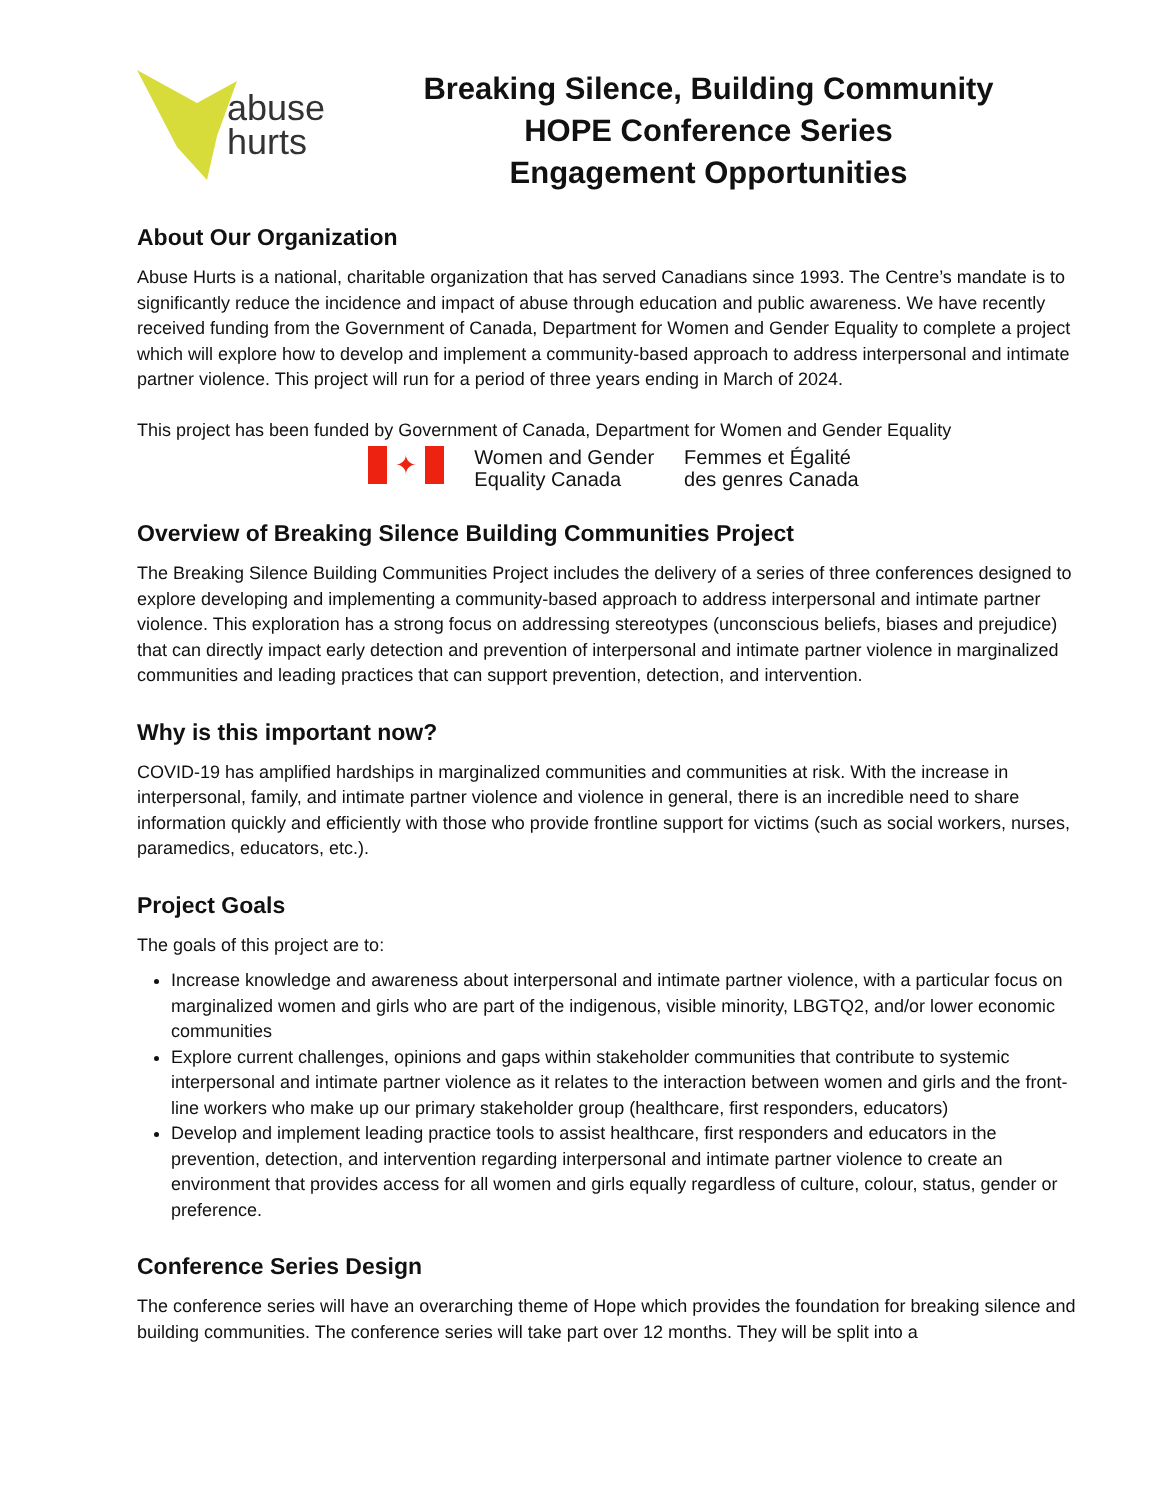abuse
hurts
Breaking Silence, Building Community
HOPE Conference Series
Engagement Opportunities
About Our Organization
Abuse Hurts is a national, charitable organization that has served Canadians since 1993. The Centre’s mandate is to significantly reduce the incidence and impact of abuse through education and public awareness. We have recently received funding from the Government of Canada, Department for Women and Gender Equality to complete a project which will explore how to develop and implement a community-based approach to address interpersonal and intimate partner violence. This project will run for a period of three years ending in March of 2024.
This project has been funded by Government of Canada, Department for Women and Gender Equality
✦
Women and Gender
Equality Canada
Femmes et Égalité
des genres Canada
Overview of Breaking Silence Building Communities Project
The Breaking Silence Building Communities Project includes the delivery of a series of three conferences designed to explore developing and implementing a community-based approach to address interpersonal and intimate partner violence. This exploration has a strong focus on addressing stereotypes (unconscious beliefs, biases and prejudice) that can directly impact early detection and prevention of interpersonal and intimate partner violence in marginalized communities and leading practices that can support prevention, detection, and intervention.
Why is this important now?
COVID-19 has amplified hardships in marginalized communities and communities at risk. With the increase in interpersonal, family, and intimate partner violence and violence in general, there is an incredible need to share information quickly and efficiently with those who provide frontline support for victims (such as social workers, nurses, paramedics, educators, etc.).
Project Goals
The goals of this project are to:
Increase knowledge and awareness about interpersonal and intimate partner violence, with a particular focus on marginalized women and girls who are part of the indigenous, visible minority, LBGTQ2, and/or lower economic communities
Explore current challenges, opinions and gaps within stakeholder communities that contribute to systemic interpersonal and intimate partner violence as it relates to the interaction between women and girls and the front-line workers who make up our primary stakeholder group (healthcare, first responders, educators)
Develop and implement leading practice tools to assist healthcare, first responders and educators in the prevention, detection, and intervention regarding interpersonal and intimate partner violence to create an environment that provides access for all women and girls equally regardless of culture, colour, status, gender or preference.
Conference Series Design
The conference series will have an overarching theme of Hope which provides the foundation for breaking silence and building communities. The conference series will take part over 12 months. They will be split into a